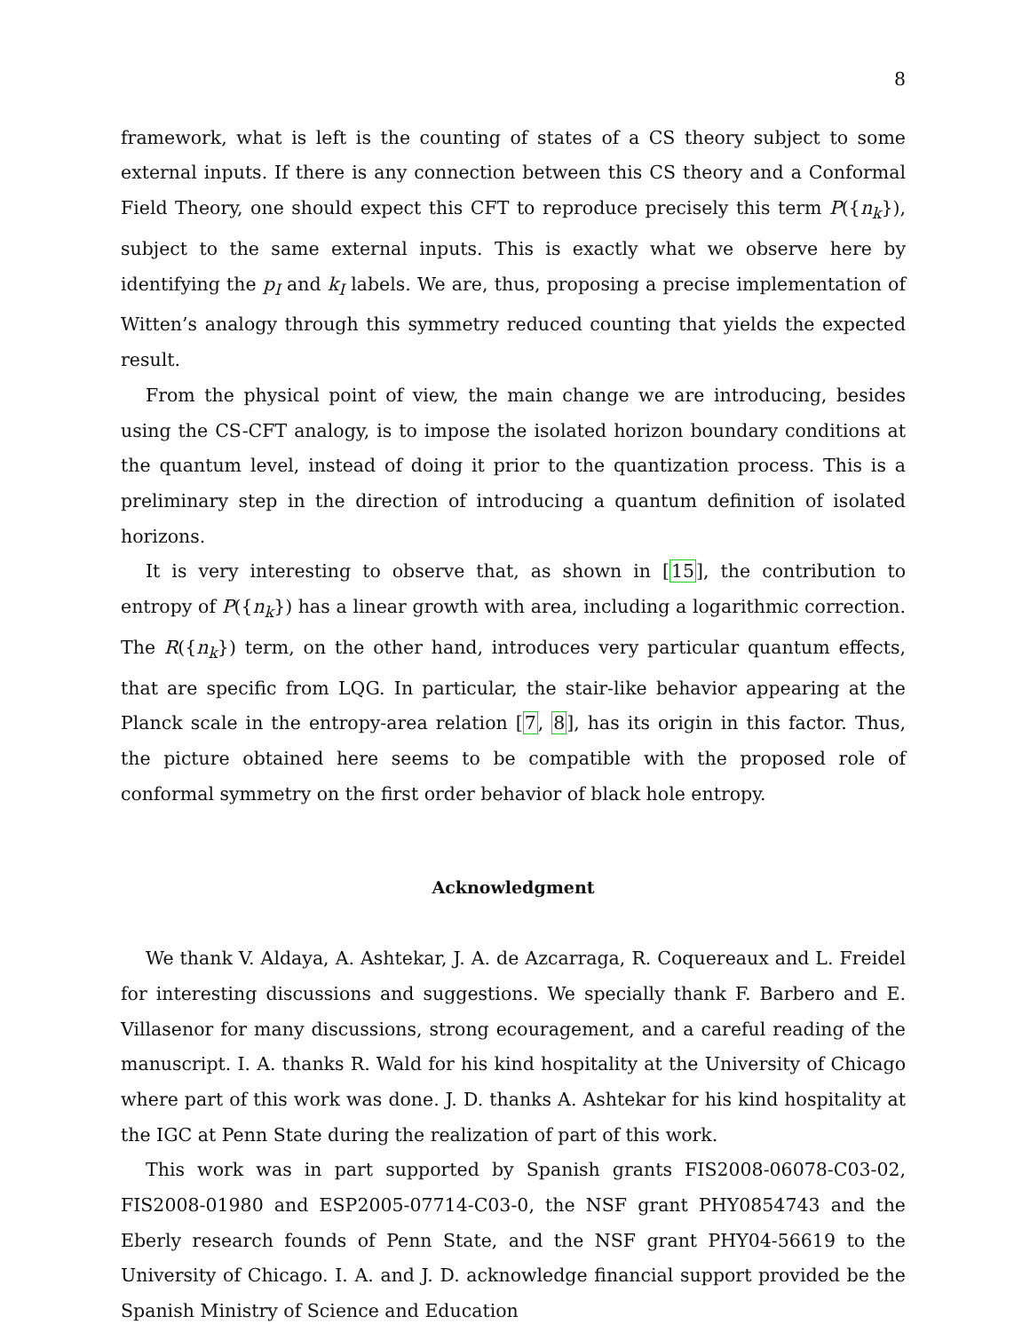8
framework, what is left is the counting of states of a CS theory subject to some external inputs. If there is any connection between this CS theory and a Conformal Field Theory, one should expect this CFT to reproduce precisely this term P({n<sub>k</sub>}), subject to the same external inputs. This is exactly what we observe here by identifying the p<sub>I</sub> and k<sub>I</sub> labels. We are, thus, proposing a precise implementation of Witten’s analogy through this symmetry reduced counting that yields the expected result.
From the physical point of view, the main change we are introducing, besides using the CS-CFT analogy, is to impose the isolated horizon boundary conditions at the quantum level, instead of doing it prior to the quantization process. This is a preliminary step in the direction of introducing a quantum definition of isolated horizons.
It is very interesting to observe that, as shown in [15], the contribution to entropy of P({n<sub>k</sub>}) has a linear growth with area, including a logarithmic correction. The R({n<sub>k</sub>}) term, on the other hand, introduces very particular quantum effects, that are specific from LQG. In particular, the stair-like behavior appearing at the Planck scale in the entropy-area relation [7, 8], has its origin in this factor. Thus, the picture obtained here seems to be compatible with the proposed role of conformal symmetry on the first order behavior of black hole entropy.
Acknowledgment
We thank V. Aldaya, A. Ashtekar, J. A. de Azcarraga, R. Coquereaux and L. Freidel for interesting discussions and suggestions. We specially thank F. Barbero and E. Villasenor for many discussions, strong ecouragement, and a careful reading of the manuscript. I. A. thanks R. Wald for his kind hospitality at the University of Chicago where part of this work was done. J. D. thanks A. Ashtekar for his kind hospitality at the IGC at Penn State during the realization of part of this work.
This work was in part supported by Spanish grants FIS2008-06078-C03-02, FIS2008-01980 and ESP2005-07714-C03-0, the NSF grant PHY0854743 and the Eberly research founds of Penn State, and the NSF grant PHY04-56619 to the University of Chicago. I. A. and J. D. acknowledge financial support provided be the Spanish Ministry of Science and Education